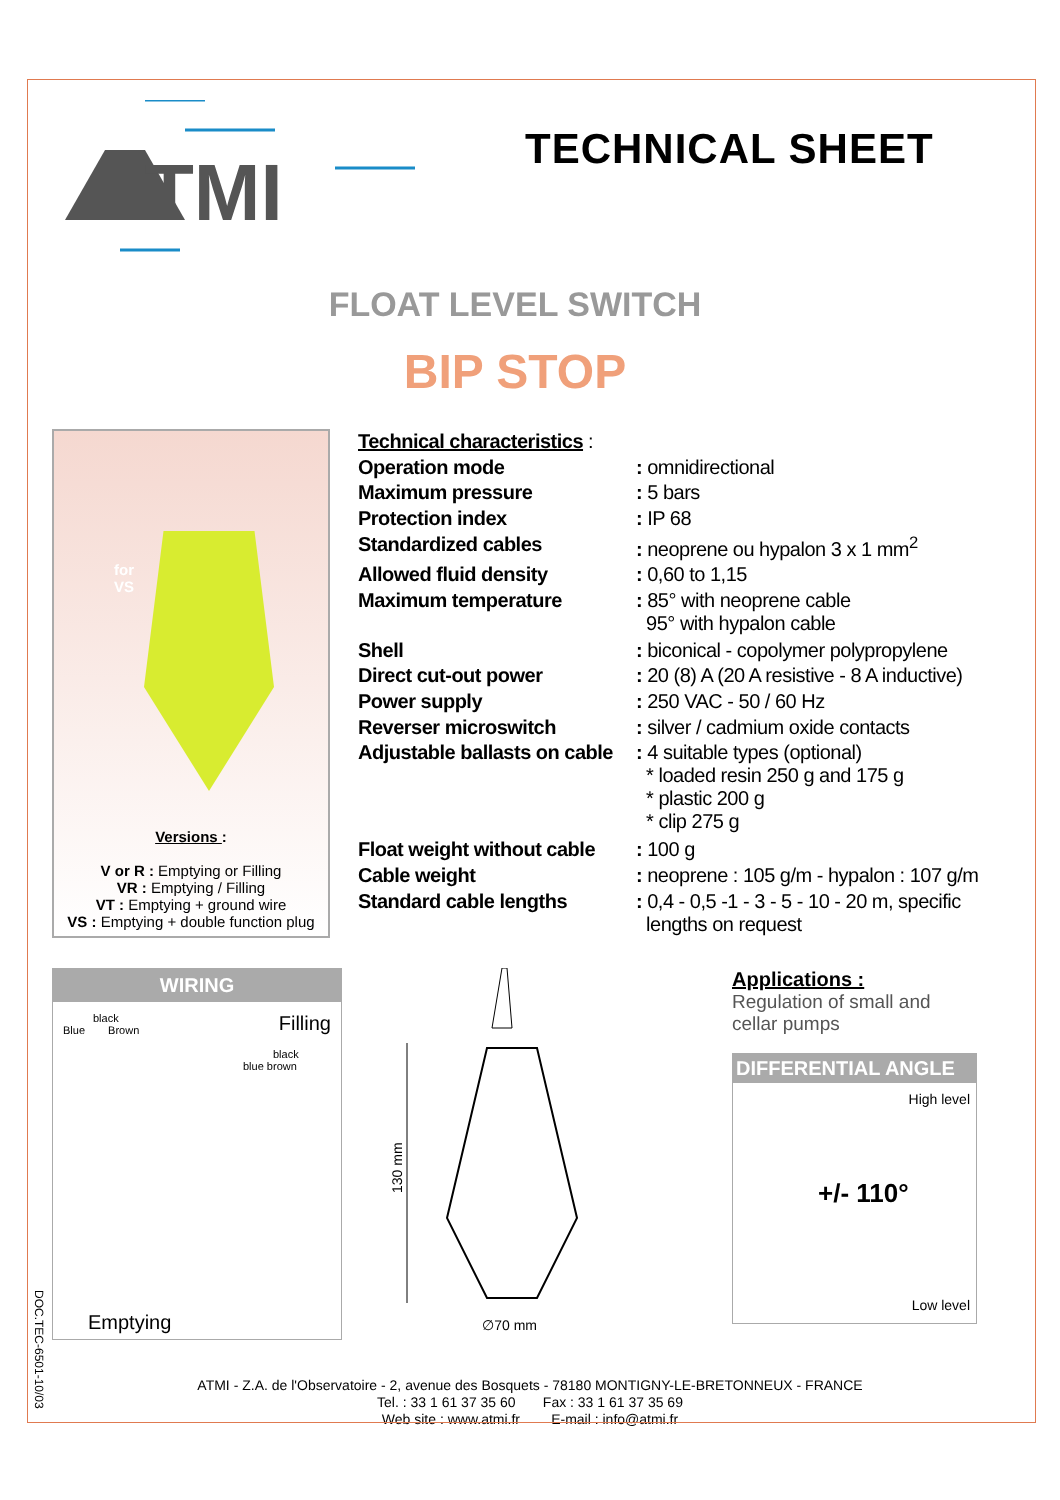TMI
TECHNICAL SHEET
FLOAT LEVEL SWITCH
BIP STOP
for
VS
Versions :
V or R : Emptying or Filling
VR : Emptying / Filling
VT : Emptying + ground wire
VS : Emptying + double function plug
| Technical characteristics : | |
| Operation mode | : omnidirectional |
| Maximum pressure | : 5 bars |
| Protection index | : IP 68 |
| Standardized cables | : neoprene ou hypalon 3 x 1 mm<sup>2</sup> |
| Allowed fluid density | : 0,60 to 1,15 |
| Maximum temperature | : 85° with neoprene cable 95° with hypalon cable |
| Shell | : biconical - copolymer polypropylene |
| Direct cut-out power | : 20 (8) A (20 A resistive - 8 A inductive) |
| Power supply | : 250 VAC - 50 / 60 Hz |
| Reverser microswitch | : silver / cadmium oxide contacts |
| Adjustable ballasts on cable | : 4 suitable types (optional) * loaded resin 250 g and 175 g * plastic 200 g * clip 275 g |
| Float weight without cable | : 100 g |
| Cable weight | : neoprene : 105 g/m - hypalon : 107 g/m |
| Standard cable lengths | : 0,4 - 0,5 -1 - 3 - 5 - 10 - 20 m, specific lengths on request |
WIRING
black Filling
Blue Brown
black
blue brown
Emptying
130 mm
∅70 mm
Applications :
Regulation of small and cellar pumps
DIFFERENTIAL ANGLE
High level
+/- 110°
Low level
ATMI - Z.A. de l'Observatoire - 2, avenue des Bosquets - 78180 MONTIGNY-LE-BRETONNEUX - FRANCE
Tel. : 33 1 61 37 35 60 Fax : 33 1 61 37 35 69
Web site : www.atmi.fr E-mail : info@atmi.fr
DOC.TEC-6501-10/03